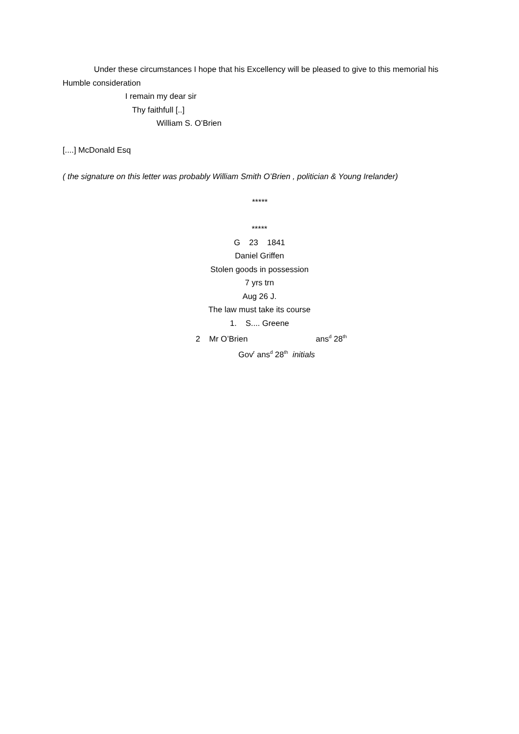Under these circumstances I hope that his Excellency will be pleased to give to this memorial his Humble consideration
I remain my dear sir
Thy faithfull [..]
William S. O’Brien
[....] McDonald Esq
( the signature on this letter was probably William Smith O’Brien , politician & Young Irelander)
*****
*****
G 23 1841
Daniel Griffen
Stolen goods in possession
7 yrs trn
Aug 26 J.
The law must take its course
1. S.... Greene
2 Mr O’Brien ans<sup>d</sup> 28<sup>th</sup>
Gov<sup>r</sup> ans<sup>d</sup> 28<sup>th</sup> initials